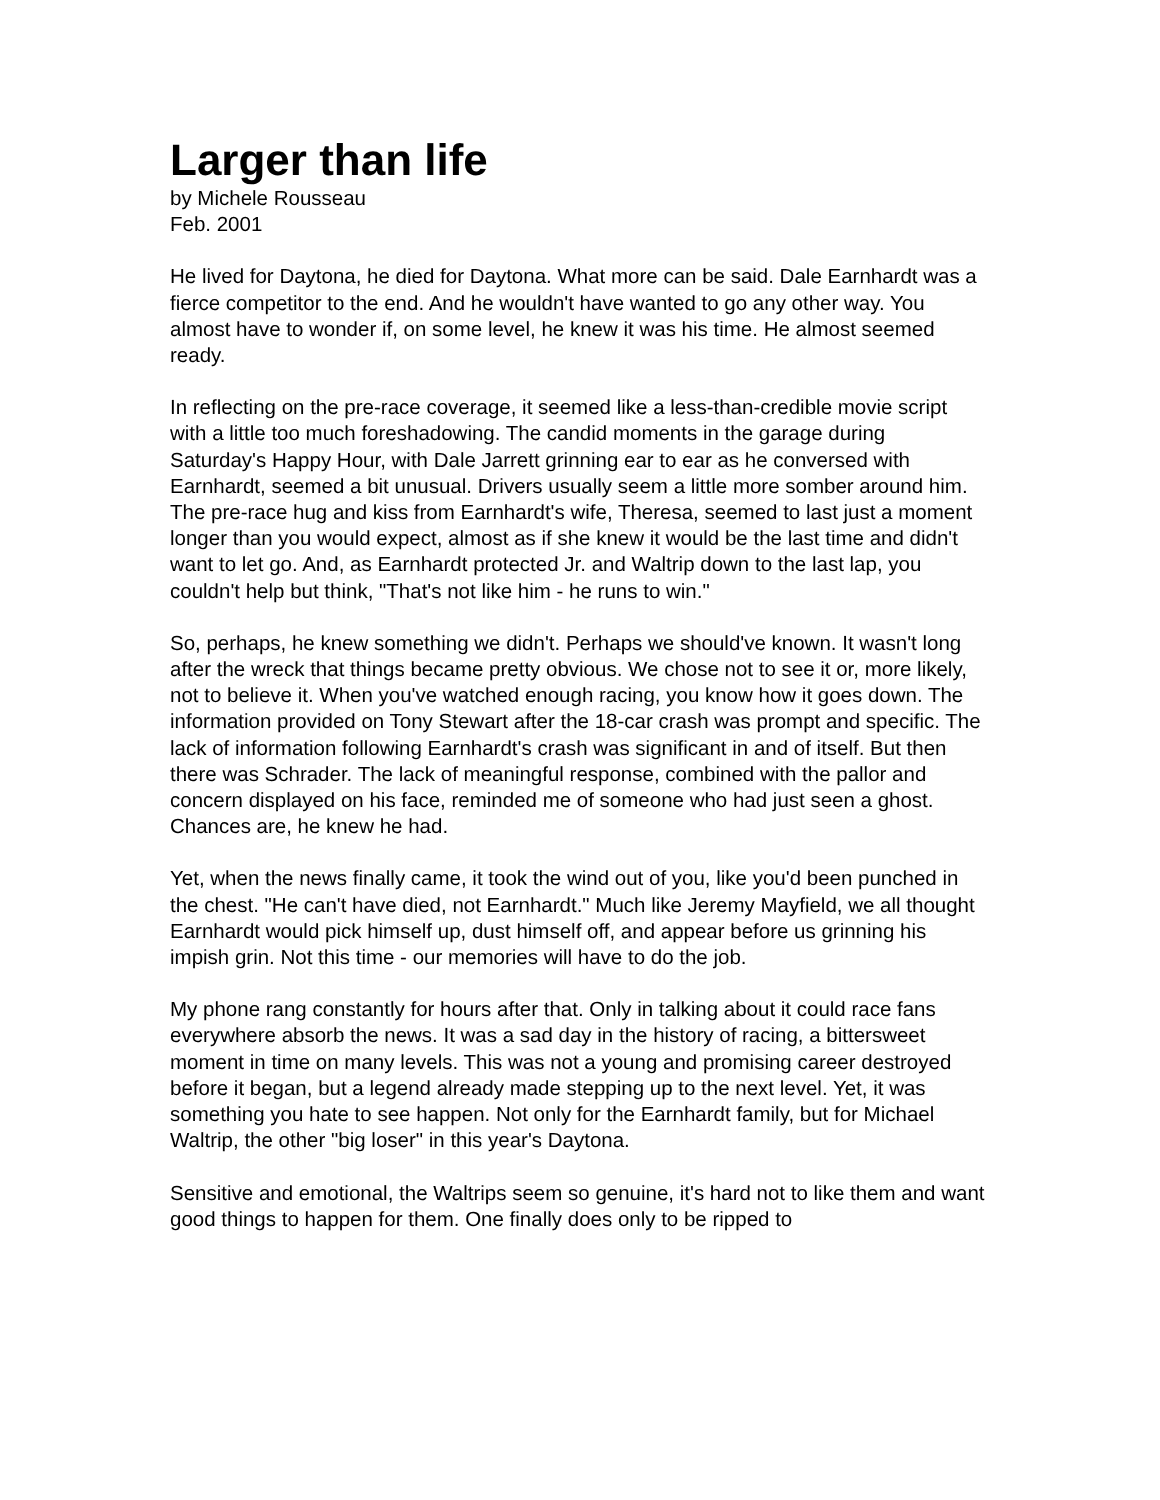Larger than life
by Michele Rousseau
Feb. 2001
He lived for Daytona, he died for Daytona. What more can be said. Dale Earnhardt was a fierce competitor to the end. And he wouldn't have wanted to go any other way. You almost have to wonder if, on some level, he knew it was his time. He almost seemed ready.
In reflecting on the pre-race coverage, it seemed like a less-than-credible movie script with a little too much foreshadowing. The candid moments in the garage during Saturday's Happy Hour, with Dale Jarrett grinning ear to ear as he conversed with Earnhardt, seemed a bit unusual. Drivers usually seem a little more somber around him. The pre-race hug and kiss from Earnhardt's wife, Theresa, seemed to last just a moment longer than you would expect, almost as if she knew it would be the last time and didn't want to let go. And, as Earnhardt protected Jr. and Waltrip down to the last lap, you couldn't help but think, "That's not like him - he runs to win."
So, perhaps, he knew something we didn't. Perhaps we should've known. It wasn't long after the wreck that things became pretty obvious. We chose not to see it or, more likely, not to believe it. When you've watched enough racing, you know how it goes down. The information provided on Tony Stewart after the 18-car crash was prompt and specific. The lack of information following Earnhardt's crash was significant in and of itself. But then there was Schrader. The lack of meaningful response, combined with the pallor and concern displayed on his face, reminded me of someone who had just seen a ghost. Chances are, he knew he had.
Yet, when the news finally came, it took the wind out of you, like you'd been punched in the chest. "He can't have died, not Earnhardt." Much like Jeremy Mayfield, we all thought Earnhardt would pick himself up, dust himself off, and appear before us grinning his impish grin. Not this time - our memories will have to do the job.
My phone rang constantly for hours after that. Only in talking about it could race fans everywhere absorb the news. It was a sad day in the history of racing, a bittersweet moment in time on many levels. This was not a young and promising career destroyed before it began, but a legend already made stepping up to the next level. Yet, it was something you hate to see happen. Not only for the Earnhardt family, but for Michael Waltrip, the other "big loser" in this year's Daytona.
Sensitive and emotional, the Waltrips seem so genuine, it's hard not to like them and want good things to happen for them. One finally does only to be ripped to